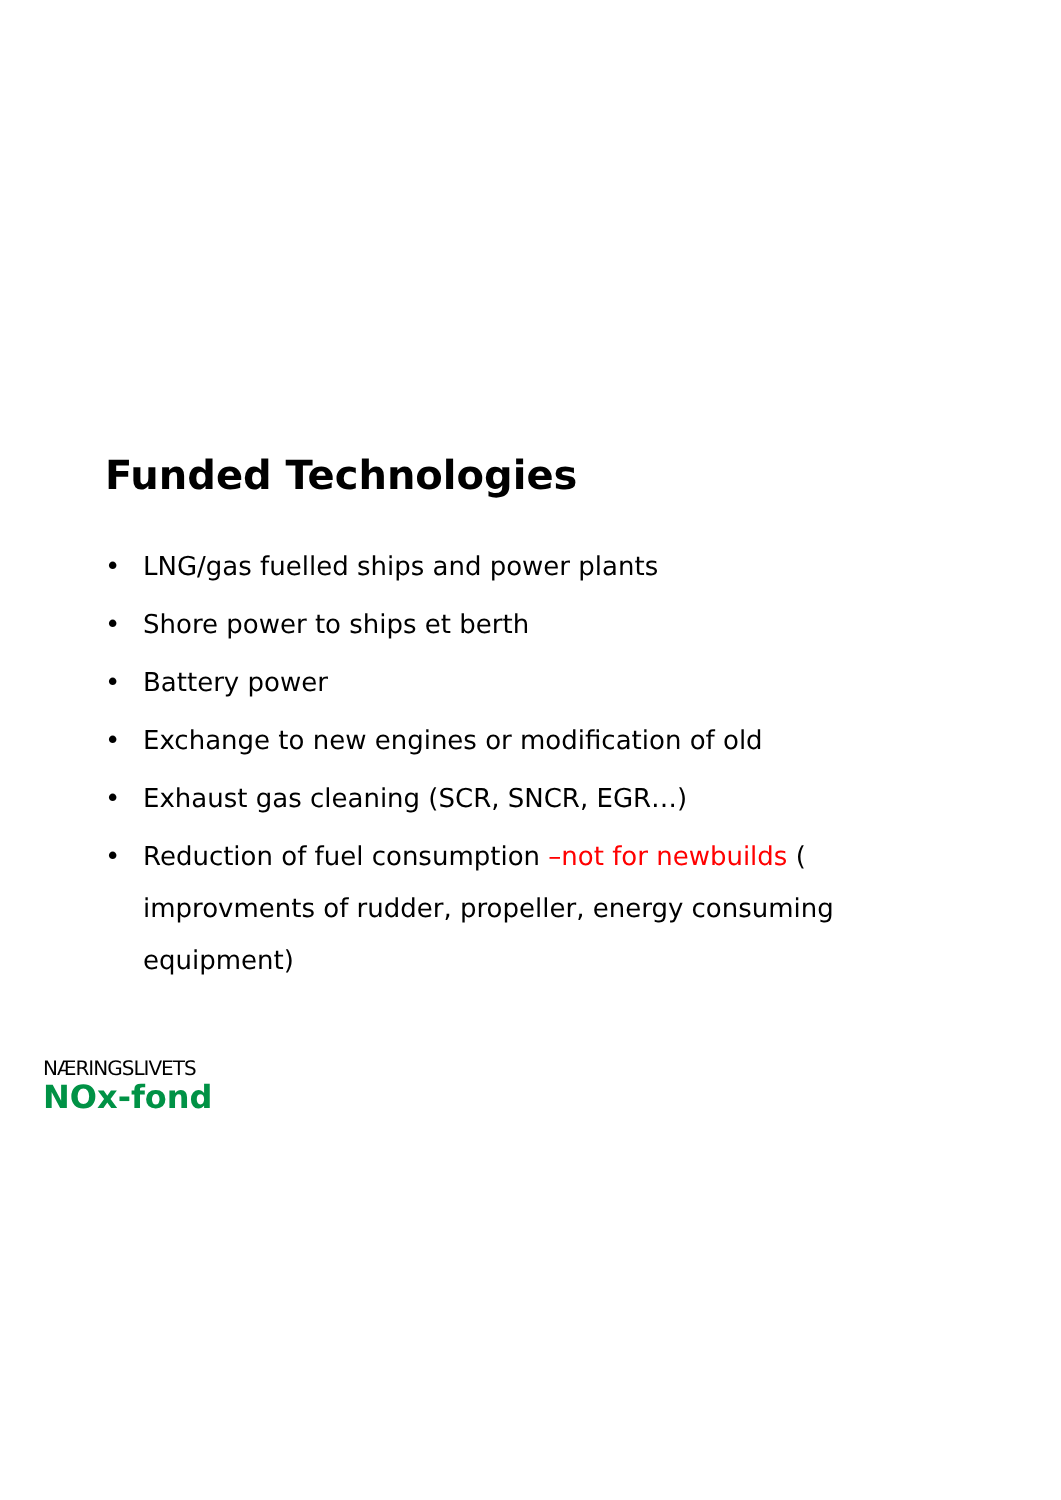Funded Technologies
• LNG/gas fuelled ships and power plants
• Shore power to ships et berth
• Battery power
• Exchange to new engines or modification of old
• Exhaust gas cleaning (SCR, SNCR, EGR…)
• Reduction of fuel consumption –not for newbuilds ( improvments of rudder, propeller, energy consuming equipment)
NÆRINGSLIVETS
NOx-fond